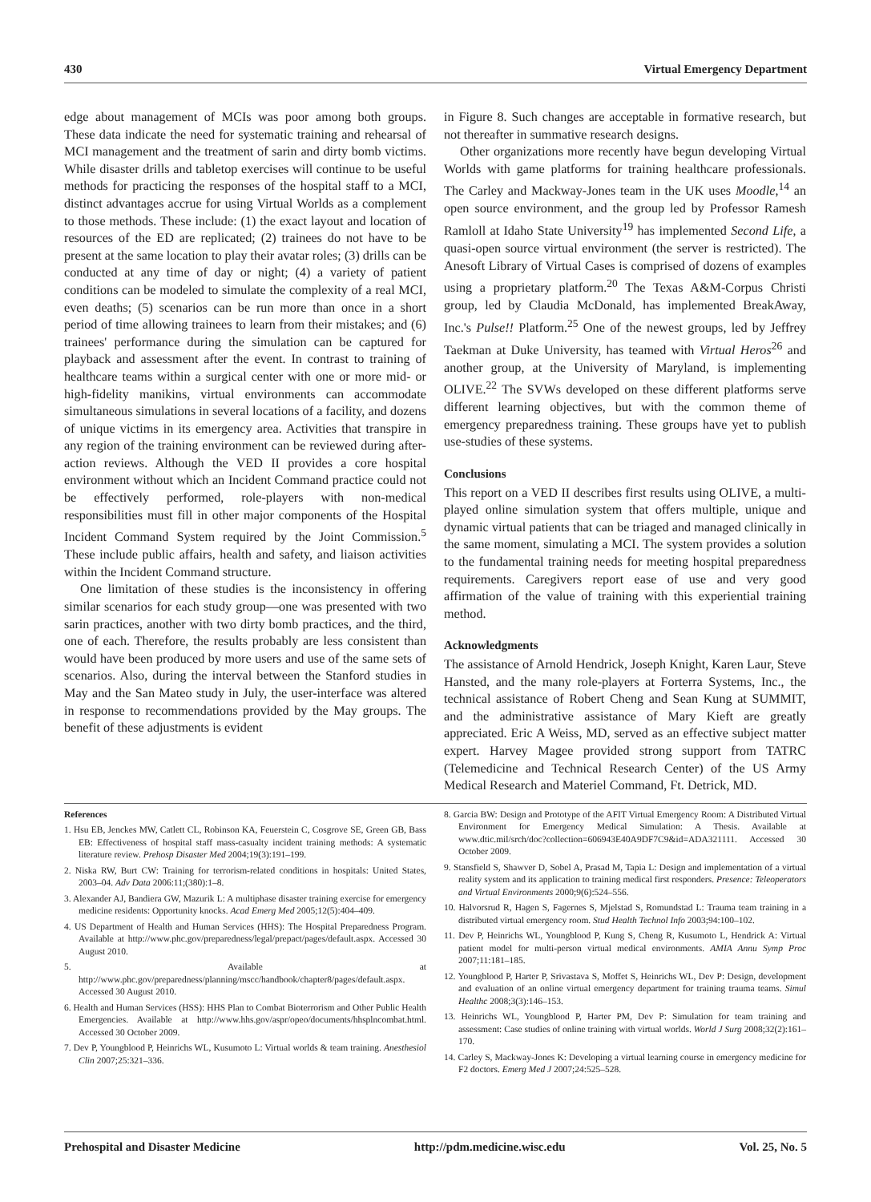430 Virtual Emergency Department
edge about management of MCIs was poor among both groups. These data indicate the need for systematic training and rehearsal of MCI management and the treatment of sarin and dirty bomb victims. While disaster drills and tabletop exercises will continue to be useful methods for practicing the responses of the hospital staff to a MCI, distinct advantages accrue for using Virtual Worlds as a complement to those methods. These include: (1) the exact layout and location of resources of the ED are replicated; (2) trainees do not have to be present at the same location to play their avatar roles; (3) drills can be conducted at any time of day or night; (4) a variety of patient conditions can be modeled to simulate the complexity of a real MCI, even deaths; (5) scenarios can be run more than once in a short period of time allowing trainees to learn from their mistakes; and (6) trainees' performance during the simulation can be captured for playback and assessment after the event. In contrast to training of healthcare teams within a surgical center with one or more mid- or high-fidelity manikins, virtual environments can accommodate simultaneous simulations in several locations of a facility, and dozens of unique victims in its emergency area. Activities that transpire in any region of the training environment can be reviewed during after-action reviews. Although the VED II provides a core hospital environment without which an Incident Command practice could not be effectively performed, role-players with non-medical responsibilities must fill in other major components of the Hospital Incident Command System required by the Joint Commission.<sup>5</sup> These include public affairs, health and safety, and liaison activities within the Incident Command structure.
One limitation of these studies is the inconsistency in offering similar scenarios for each study group—one was presented with two sarin practices, another with two dirty bomb practices, and the third, one of each. Therefore, the results probably are less consistent than would have been produced by more users and use of the same sets of scenarios. Also, during the interval between the Stanford studies in May and the San Mateo study in July, the user-interface was altered in response to recommendations provided by the May groups. The benefit of these adjustments is evident
in Figure 8. Such changes are acceptable in formative research, but not thereafter in summative research designs.
Other organizations more recently have begun developing Virtual Worlds with game platforms for training healthcare professionals. The Carley and Mackway-Jones team in the UK uses Moodle,<sup>14</sup> an open source environment, and the group led by Professor Ramesh Ramloll at Idaho State University<sup>19</sup> has implemented Second Life, a quasi-open source virtual environment (the server is restricted). The Anesoft Library of Virtual Cases is comprised of dozens of examples using a proprietary platform.<sup>20</sup> The Texas A&M-Corpus Christi group, led by Claudia McDonald, has implemented BreakAway, Inc.'s Pulse!! Platform.<sup>25</sup> One of the newest groups, led by Jeffrey Taekman at Duke University, has teamed with Virtual Heros<sup>26</sup> and another group, at the University of Maryland, is implementing OLIVE.<sup>22</sup> The SVWs developed on these different platforms serve different learning objectives, but with the common theme of emergency preparedness training. These groups have yet to publish use-studies of these systems.
Conclusions
This report on a VED II describes first results using OLIVE, a multi-played online simulation system that offers multiple, unique and dynamic virtual patients that can be triaged and managed clinically in the same moment, simulating a MCI. The system provides a solution to the fundamental training needs for meeting hospital preparedness requirements. Caregivers report ease of use and very good affirmation of the value of training with this experiential training method.
Acknowledgments
The assistance of Arnold Hendrick, Joseph Knight, Karen Laur, Steve Hansted, and the many role-players at Forterra Systems, Inc., the technical assistance of Robert Cheng and Sean Kung at SUMMIT, and the administrative assistance of Mary Kieft are greatly appreciated. Eric A Weiss, MD, served as an effective subject matter expert. Harvey Magee provided strong support from TATRC (Telemedicine and Technical Research Center) of the US Army Medical Research and Materiel Command, Ft. Detrick, MD.
References
1. Hsu EB, Jenckes MW, Catlett CL, Robinson KA, Feuerstein C, Cosgrove SE, Green GB, Bass EB: Effectiveness of hospital staff mass-casualty incident training methods: A systematic literature review. Prehosp Disaster Med 2004;19(3):191–199.
2. Niska RW, Burt CW: Training for terrorism-related conditions in hospitals: United States, 2003–04. Adv Data 2006:11;(380):1–8.
3. Alexander AJ, Bandiera GW, Mazurik L: A multiphase disaster training exercise for emergency medicine residents: Opportunity knocks. Acad Emerg Med 2005;12(5):404–409.
4. US Department of Health and Human Services (HHS): The Hospital Preparedness Program. Available at http://www.phc.gov/preparedness/legal/prepact/pages/default.aspx. Accessed 30 August 2010.
5. Available at http://www.phc.gov/preparedness/planning/mscc/handbook/chapter8/pages/default.aspx. Accessed 30 August 2010.
6. Health and Human Services (HSS): HHS Plan to Combat Bioterrorism and Other Public Health Emergencies. Available at http://www.hhs.gov/aspr/opeo/documents/hhsplncombat.html. Accessed 30 October 2009.
7. Dev P, Youngblood P, Heinrichs WL, Kusumoto L: Virtual worlds & team training. Anesthesiol Clin 2007;25:321–336.
8. Garcia BW: Design and Prototype of the AFIT Virtual Emergency Room: A Distributed Virtual Environment for Emergency Medical Simulation: A Thesis. Available at www.dtic.mil/srch/doc?collection=606943E40A9DF7C9&id=ADA321111. Accessed 30 October 2009.
9. Stansfield S, Shawver D, Sobel A, Prasad M, Tapia L: Design and implementation of a virtual reality system and its application to training medical first responders. Presence: Teleoperators and Virtual Environments 2000;9(6):524–556.
10. Halvorsrud R, Hagen S, Fagernes S, Mjelstad S, Romundstad L: Trauma team training in a distributed virtual emergency room. Stud Health Technol Info 2003;94:100–102.
11. Dev P, Heinrichs WL, Youngblood P, Kung S, Cheng R, Kusumoto L, Hendrick A: Virtual patient model for multi-person virtual medical environments. AMIA Annu Symp Proc 2007;11:181–185.
12. Youngblood P, Harter P, Srivastava S, Moffet S, Heinrichs WL, Dev P: Design, development and evaluation of an online virtual emergency department for training trauma teams. Simul Healthc 2008;3(3):146–153.
13. Heinrichs WL, Youngblood P, Harter PM, Dev P: Simulation for team training and assessment: Case studies of online training with virtual worlds. World J Surg 2008;32(2):161–170.
14. Carley S, Mackway-Jones K: Developing a virtual learning course in emergency medicine for F2 doctors. Emerg Med J 2007;24:525–528.
Prehospital and Disaster Medicine http://pdm.medicine.wisc.edu Vol. 25, No. 5